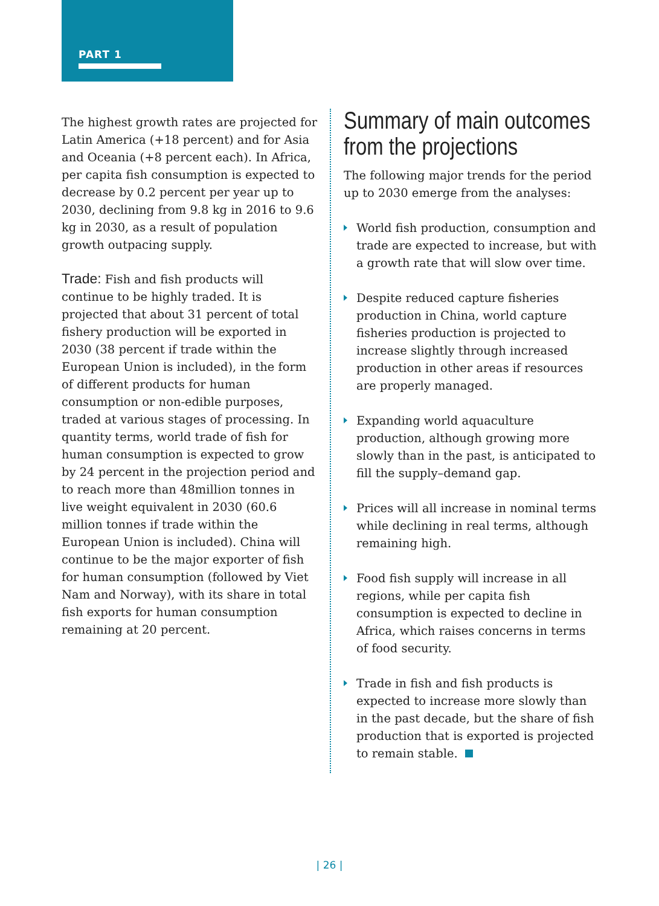PART 1
The highest growth rates are projected for Latin America (+18 percent) and for Asia and Oceania (+8 percent each). In Africa, per capita fish consumption is expected to decrease by 0.2 percent per year up to 2030, declining from 9.8 kg in 2016 to 9.6 kg in 2030, as a result of population growth outpacing supply.
Trade: Fish and fish products will continue to be highly traded. It is projected that about 31 percent of total fishery production will be exported in 2030 (38 percent if trade within the European Union is included), in the form of different products for human consumption or non-edible purposes, traded at various stages of processing. In quantity terms, world trade of fish for human consumption is expected to grow by 24 percent in the projection period and to reach more than 48million tonnes in live weight equivalent in 2030 (60.6 million tonnes if trade within the European Union is included). China will continue to be the major exporter of fish for human consumption (followed by Viet Nam and Norway), with its share in total fish exports for human consumption remaining at 20 percent.
Summary of main outcomes from the projections
The following major trends for the period up to 2030 emerge from the analyses:
World fish production, consumption and trade are expected to increase, but with a growth rate that will slow over time.
Despite reduced capture fisheries production in China, world capture fisheries production is projected to increase slightly through increased production in other areas if resources are properly managed.
Expanding world aquaculture production, although growing more slowly than in the past, is anticipated to fill the supply–demand gap.
Prices will all increase in nominal terms while declining in real terms, although remaining high.
Food fish supply will increase in all regions, while per capita fish consumption is expected to decline in Africa, which raises concerns in terms of food security.
Trade in fish and fish products is expected to increase more slowly than in the past decade, but the share of fish production that is exported is projected to remain stable.
| 26 |